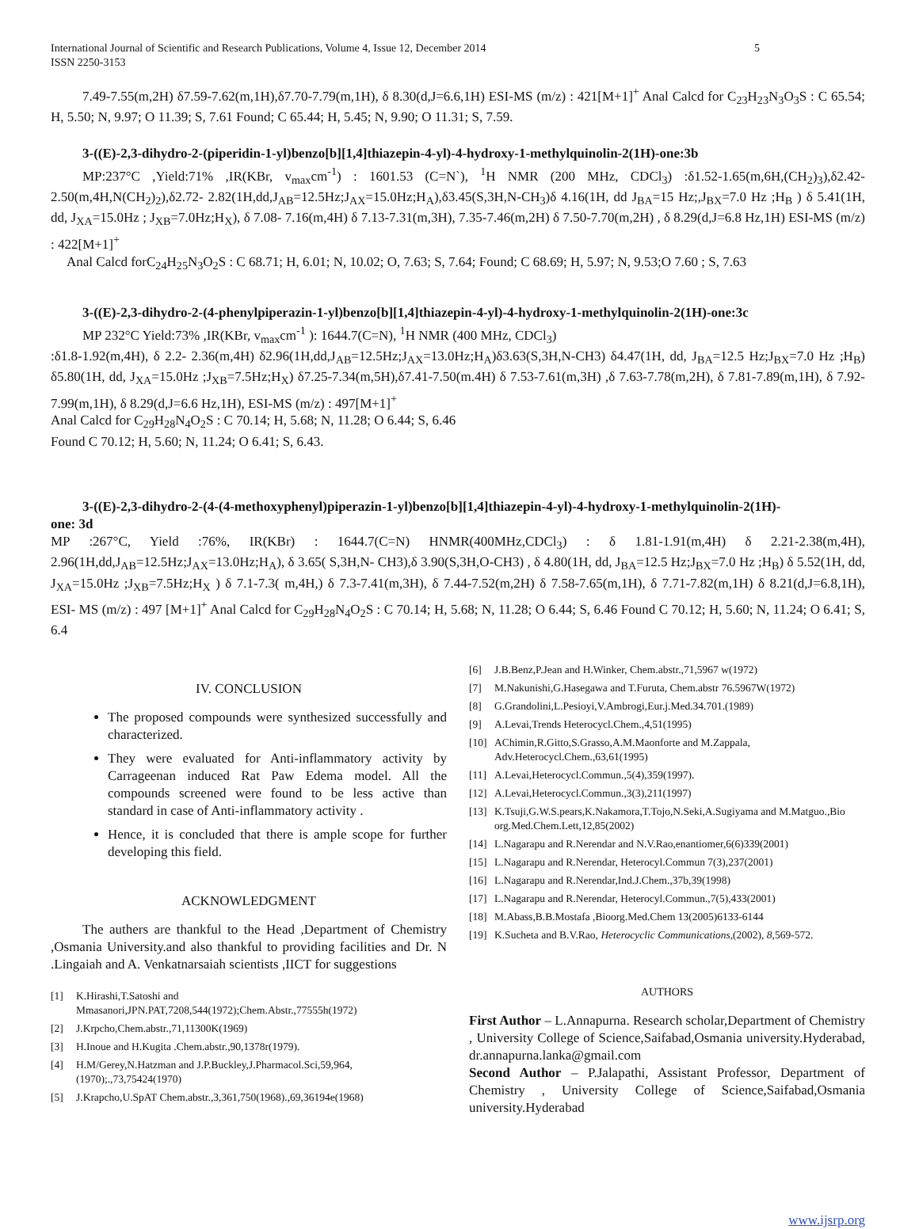International Journal of Scientific and Research Publications, Volume 4, Issue 12, December 2014
ISSN 2250-3153 5
7.49-7.55(m,2H) δ7.59-7.62(m,1H),δ7.70-7.79(m,1H), δ 8.30(d,J=6.6,1H) ESI-MS (m/z) : 421[M+1]<sup>+</sup> Anal Calcd for C<sub>23</sub>H<sub>23</sub>N<sub>3</sub>O<sub>3</sub>S : C 65.54; H, 5.50; N, 9.97; O 11.39; S, 7.61 Found; C 65.44; H, 5.45; N, 9.90; O 11.31; S, 7.59.
3-((E)-2,3-dihydro-2-(piperidin-1-yl)benzo[b][1,4]thiazepin-4-yl)-4-hydroxy-1-methylquinolin-2(1H)-one:3b
MP:237°C ,Yield:71% ,IR(KBr, v<sub>max</sub>cm<sup>-1</sup>) : 1601.53 (C=N`), <sup>1</sup>H NMR (200 MHz, CDCl<sub>3</sub>) :δ1.52-1.65(m,6H,(CH<sub>2</sub>)<sub>3</sub>),δ2.42-2.50(m,4H,N(CH<sub>2</sub>)<sub>2</sub>),δ2.72- 2.82(1H,dd,J<sub>AB</sub>=12.5Hz;J<sub>AX</sub>=15.0Hz;H<sub>A</sub>),δ3.45(S,3H,N-CH<sub>3</sub>)δ 4.16(1H, dd J<sub>BA</sub>=15 Hz;,J<sub>BX</sub>=7.0 Hz ;H<sub>B</sub> ) δ 5.41(1H, dd, J<sub>XA</sub>=15.0Hz ; J<sub>XB</sub>=7.0Hz;H<sub>X</sub>), δ 7.08- 7.16(m,4H) δ 7.13-7.31(m,3H), 7.35-7.46(m,2H) δ 7.50-7.70(m,2H) , δ 8.29(d,J=6.8 Hz,1H) ESI-MS (m/z) : 422[M+1]<sup>+</sup>
Anal Calcd forC<sub>24</sub>H<sub>25</sub>N<sub>3</sub>O<sub>2</sub>S : C 68.71; H, 6.01; N, 10.02; O, 7.63; S, 7.64; Found; C 68.69; H, 5.97; N, 9.53;O 7.60 ; S, 7.63
3-((E)-2,3-dihydro-2-(4-phenylpiperazin-1-yl)benzo[b][1,4]thiazepin-4-yl)-4-hydroxy-1-methylquinolin-2(1H)-one:3c
MP 232°C Yield:73% ,IR(KBr, v<sub>max</sub>cm<sup>-1</sup> ): 1644.7(C=N), <sup>1</sup>H NMR (400 MHz, CDCl<sub>3</sub>)
:δ1.8-1.92(m,4H), δ 2.2- 2.36(m,4H) δ2.96(1H,dd,J<sub>AB</sub>=12.5Hz;J<sub>AX</sub>=13.0Hz;H<sub>A</sub>)δ3.63(S,3H,N-CH3) δ4.47(1H, dd, J<sub>BA</sub>=12.5 Hz;J<sub>BX</sub>=7.0 Hz ;H<sub>B</sub>) δ5.80(1H, dd, J<sub>XA</sub>=15.0Hz ;J<sub>XB</sub>=7.5Hz;H<sub>X</sub>) δ7.25-7.34(m,5H),δ7.41-7.50(m.4H) δ 7.53-7.61(m,3H) ,δ 7.63-7.78(m,2H), δ 7.81-7.89(m,1H), δ 7.92-7.99(m,1H), δ 8.29(d,J=6.6 Hz,1H), ESI-MS (m/z) : 497[M+1]<sup>+</sup>
Anal Calcd for C<sub>29</sub>H<sub>28</sub>N<sub>4</sub>O<sub>2</sub>S : C 70.14; H, 5.68; N, 11.28; O 6.44; S, 6.46
Found C 70.12; H, 5.60; N, 11.24; O 6.41; S, 6.43.
3-((E)-2,3-dihydro-2-(4-(4-methoxyphenyl)piperazin-1-yl)benzo[b][1,4]thiazepin-4-yl)-4-hydroxy-1-methylquinolin-2(1H)-
one: 3d
MP :267°C, Yield :76%, IR(KBr) : 1644.7(C=N) HNMR(400MHz,CDCl<sub>3</sub>) : δ 1.81-1.91(m,4H) δ 2.21-2.38(m,4H), 2.96(1H,dd,J<sub>AB</sub>=12.5Hz;J<sub>AX</sub>=13.0Hz;H<sub>A</sub>), δ 3.65( S,3H,N- CH3),δ 3.90(S,3H,O-CH3) , δ 4.80(1H, dd, J<sub>BA</sub>=12.5 Hz;J<sub>BX</sub>=7.0 Hz ;H<sub>B</sub>) δ 5.52(1H, dd, J<sub>XA</sub>=15.0Hz ;J<sub>XB</sub>=7.5Hz;H<sub>X</sub> ) δ 7.1-7.3( m,4H,) δ 7.3-7.41(m,3H), δ 7.44-7.52(m,2H) δ 7.58-7.65(m,1H), δ 7.71-7.82(m,1H) δ 8.21(d,J=6.8,1H), ESI- MS (m/z) : 497 [M+1]<sup>+</sup> Anal Calcd for C<sub>29</sub>H<sub>28</sub>N<sub>4</sub>O<sub>2</sub>S : C 70.14; H, 5.68; N, 11.28; O 6.44; S, 6.46 Found C 70.12; H, 5.60; N, 11.24; O 6.41; S, 6.4
IV. CONCLUSION
The proposed compounds were synthesized successfully and characterized.
They were evaluated for Anti-inflammatory activity by Carrageenan induced Rat Paw Edema model. All the compounds screened were found to be less active than standard in case of Anti-inflammatory activity .
Hence, it is concluded that there is ample scope for further developing this field.
ACKNOWLEDGMENT
The authers are thankful to the Head ,Department of Chemistry ,Osmania University.and also thankful to providing facilities and Dr. N .Lingaiah and A. Venkatnarsaiah scientists ,IICT for suggestions
[1] K.Hirashi,T.Satoshi and Mmasanori,JPN.PAT,7208,544(1972);Chem.Abstr.,77555h(1972)
[2] J.Krpcho,Chem.abstr.,71,11300K(1969)
[3] H.Inoue and H.Kugita .Chem.abstr.,90,1378r(1979).
[4] H.M/Gerey,N.Hatzman and J.P.Buckley,J.Pharmacol.Sci,59,964,(1970);.,73,75424(1970)
[5] J.Krapcho,U.SpAT Chem.abstr.,3,361,750(1968).,69,36194e(1968)
[6] J.B.Benz,P.Jean and H.Winker, Chem.abstr.,71,5967 w(1972)
[7] M.Nakunishi,G.Hasegawa and T.Furuta, Chem.abstr 76.5967W(1972)
[8] G.Grandolini,L.Pesioyi,V.Ambrogi,Eur.j.Med.34.701.(1989)
[9] A.Levai,Trends Heterocycl.Chem.,4,51(1995)
[10] AChimin,R.Gitto,S.Grasso,A.M.Maonforte and M.Zappala, Adv.Heterocycl.Chem.,63,61(1995)
[11] A.Levai,Heterocycl.Commun.,5(4),359(1997).
[12] A.Levai,Heterocycl.Commun.,3(3),211(1997)
[13] K.Tsuji,G.W.S.pears,K.Nakamora,T.Tojo,N.Seki,A.Sugiyama and M.Matguo.,Bio org.Med.Chem.Lett,12,85(2002)
[14] L.Nagarapu and R.Nerendar and N.V.Rao,enantiomer,6(6)339(2001)
[15] L.Nagarapu and R.Nerendar, Heterocyl.Commun 7(3),237(2001)
[16] L.Nagarapu and R.Nerendar,Ind.J.Chem.,37b,39(1998)
[17] L.Nagarapu and R.Nerendar, Heterocyl.Commun.,7(5),433(2001)
[18] M.Abass,B.B.Mostafa ,Bioorg.Med.Chem 13(2005)6133-6144
[19] K.Sucheta and B.V.Rao, Heterocyclic Communications,(2002), 8,569-572.
AUTHORS
First Author – L.Annapurna. Research scholar,Department of Chemistry , University College of Science,Saifabad,Osmania university.Hyderabad, dr.annapurna.lanka@gmail.com
Second Author – P.Jalapathi, Assistant Professor, Department of Chemistry , University College of Science,Saifabad,Osmania university.Hyderabad
www.ijsrp.org